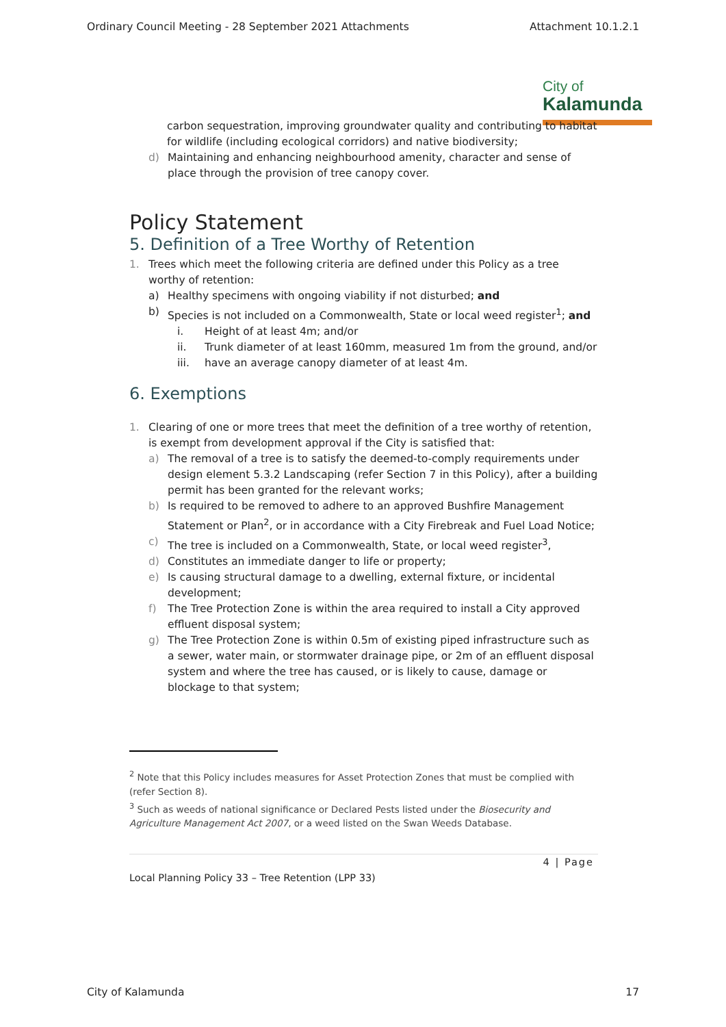Ordinary Council Meeting - 28 September 2021 Attachments Attachment 10.1.2.1
City of
Kalamunda
carbon sequestration, improving groundwater quality and contributing to habitat for wildlife (including ecological corridors) and native biodiversity;
d) Maintaining and enhancing neighbourhood amenity, character and sense of place through the provision of tree canopy cover.
Policy Statement
5. Definition of a Tree Worthy of Retention
1. Trees which meet the following criteria are defined under this Policy as a tree worthy of retention:
a) Healthy specimens with ongoing viability if not disturbed; and
b) Species is not included on a Commonwealth, State or local weed register<sup>1</sup>; and
i. Height of at least 4m; and/or
ii. Trunk diameter of at least 160mm, measured 1m from the ground, and/or
iii. have an average canopy diameter of at least 4m.
6. Exemptions
1. Clearing of one or more trees that meet the definition of a tree worthy of retention, is exempt from development approval if the City is satisfied that:
a) The removal of a tree is to satisfy the deemed-to-comply requirements under design element 5.3.2 Landscaping (refer Section 7 in this Policy), after a building permit has been granted for the relevant works;
b) Is required to be removed to adhere to an approved Bushfire Management Statement or Plan<sup>2</sup>, or in accordance with a City Firebreak and Fuel Load Notice;
c) The tree is included on a Commonwealth, State, or local weed register<sup>3</sup>,
d) Constitutes an immediate danger to life or property;
e) Is causing structural damage to a dwelling, external fixture, or incidental development;
f) The Tree Protection Zone is within the area required to install a City approved effluent disposal system;
g) The Tree Protection Zone is within 0.5m of existing piped infrastructure such as a sewer, water main, or stormwater drainage pipe, or 2m of an effluent disposal system and where the tree has caused, or is likely to cause, damage or blockage to that system;
<sup>2</sup> Note that this Policy includes measures for Asset Protection Zones that must be complied with (refer Section 8).
<sup>3</sup> Such as weeds of national significance or Declared Pests listed under the Biosecurity and Agriculture Management Act 2007, or a weed listed on the Swan Weeds Database.
4 | Page
Local Planning Policy 33 – Tree Retention (LPP 33)
City of Kalamunda 17